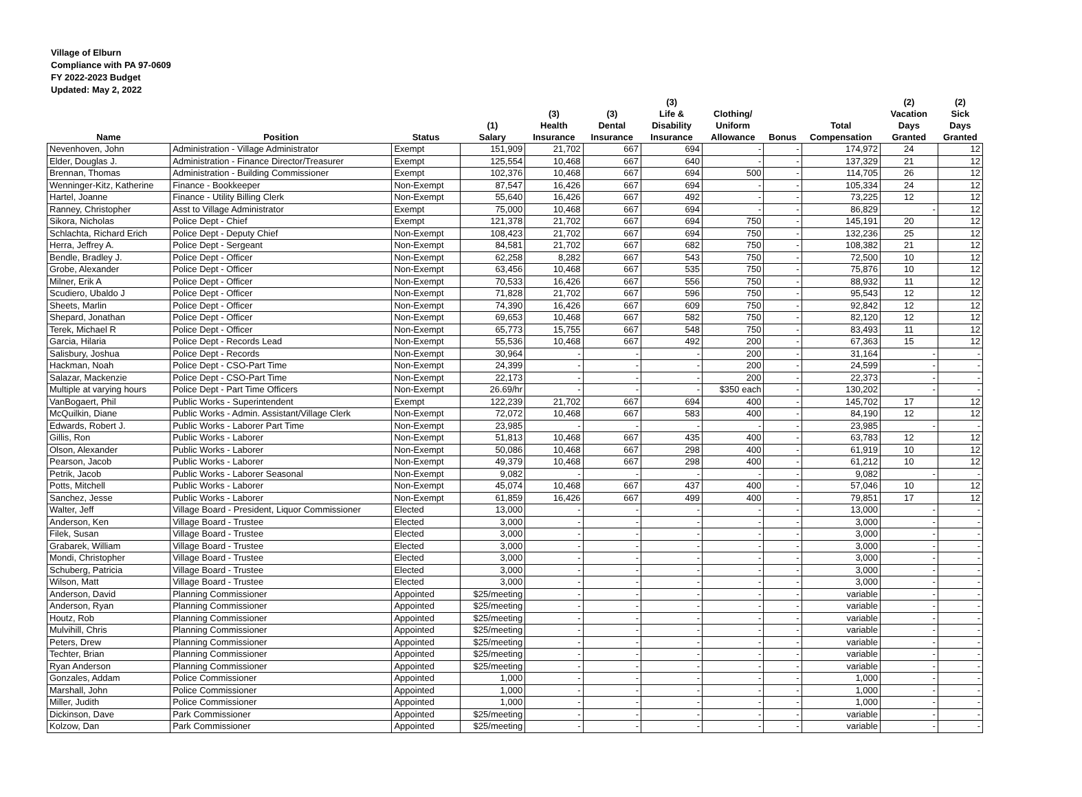Village of Elburn
Compliance with PA 97-0609
FY 2022-2023 Budget
Updated: May 2, 2022
| Name | Position | Status | (1) Salary | (3) Health Insurance | (3) Dental Insurance | (3) Life & Disability Insurance | Clothing/ Uniform Allowance | Bonus | Total Compensation | (2) Vacation Days Granted | (2) Sick Days Granted |
| --- | --- | --- | --- | --- | --- | --- | --- | --- | --- | --- | --- |
| Nevenhoven, John | Administration - Village Administrator | Exempt | 151,909 | 21,702 | 667 | 694 | - | - | 174,972 | 24 | 12 |
| Elder, Douglas J. | Administration - Finance Director/Treasurer | Exempt | 125,554 | 10,468 | 667 | 640 | - | - | 137,329 | 21 | 12 |
| Brennan, Thomas | Administration - Building Commissioner | Exempt | 102,376 | 10,468 | 667 | 694 | 500 | - | 114,705 | 26 | 12 |
| Wenninger-Kitz, Katherine | Finance - Bookkeeper | Non-Exempt | 87,547 | 16,426 | 667 | 694 | - | - | 105,334 | 24 | 12 |
| Hartel, Joanne | Finance - Utility Billing Clerk | Non-Exempt | 55,640 | 16,426 | 667 | 492 | - | - | 73,225 | 12 | 12 |
| Ranney, Christopher | Asst to Village Administrator | Exempt | 75,000 | 10,468 | 667 | 694 | - | - | 86,829 | - | 12 |
| Sikora, Nicholas | Police Dept - Chief | Exempt | 121,378 | 21,702 | 667 | 694 | 750 | - | 145,191 | 20 | 12 |
| Schlachta, Richard Erich | Police Dept - Deputy Chief | Non-Exempt | 108,423 | 21,702 | 667 | 694 | 750 | - | 132,236 | 25 | 12 |
| Herra, Jeffrey A. | Police Dept - Sergeant | Non-Exempt | 84,581 | 21,702 | 667 | 682 | 750 | - | 108,382 | 21 | 12 |
| Bendle, Bradley J. | Police Dept - Officer | Non-Exempt | 62,258 | 8,282 | 667 | 543 | 750 | - | 72,500 | 10 | 12 |
| Grobe, Alexander | Police Dept - Officer | Non-Exempt | 63,456 | 10,468 | 667 | 535 | 750 | - | 75,876 | 10 | 12 |
| Milner, Erik A | Police Dept - Officer | Non-Exempt | 70,533 | 16,426 | 667 | 556 | 750 | - | 88,932 | 11 | 12 |
| Scudiero, Ubaldo J | Police Dept - Officer | Non-Exempt | 71,828 | 21,702 | 667 | 596 | 750 | - | 95,543 | 12 | 12 |
| Sheets, Marlin | Police Dept - Officer | Non-Exempt | 74,390 | 16,426 | 667 | 609 | 750 | - | 92,842 | 12 | 12 |
| Shepard, Jonathan | Police Dept - Officer | Non-Exempt | 69,653 | 10,468 | 667 | 582 | 750 | - | 82,120 | 12 | 12 |
| Terek, Michael R | Police Dept - Officer | Non-Exempt | 65,773 | 15,755 | 667 | 548 | 750 | - | 83,493 | 11 | 12 |
| Garcia, Hilaria | Police Dept - Records Lead | Non-Exempt | 55,536 | 10,468 | 667 | 492 | 200 | - | 67,363 | 15 | 12 |
| Salisbury, Joshua | Police Dept - Records | Non-Exempt | 30,964 | - | - | - | 200 | - | 31,164 | - | - |
| Hackman, Noah | Police Dept - CSO-Part Time | Non-Exempt | 24,399 | - | - | - | 200 | - | 24,599 | - | - |
| Salazar, Mackenzie | Police Dept - CSO-Part Time | Non-Exempt | 22,173 | - | - | - | 200 | - | 22,373 | - | - |
| Multiple at varying hours | Police Dept - Part Time Officers | Non-Exempt | 26.69/hr | - | - | - | $350 each | - | 130,202 | - | - |
| VanBogaert, Phil | Public Works - Superintendent | Exempt | 122,239 | 21,702 | 667 | 694 | 400 | - | 145,702 | 17 | 12 |
| McQuilkin, Diane | Public Works - Admin. Assistant/Village Clerk | Non-Exempt | 72,072 | 10,468 | 667 | 583 | 400 | - | 84,190 | 12 | 12 |
| Edwards, Robert J. | Public Works - Laborer Part Time | Non-Exempt | 23,985 | - | - | - | - | - | 23,985 | - | - |
| Gillis, Ron | Public Works - Laborer | Non-Exempt | 51,813 | 10,468 | 667 | 435 | 400 | - | 63,783 | 12 | 12 |
| Olson, Alexander | Public Works - Laborer | Non-Exempt | 50,086 | 10,468 | 667 | 298 | 400 | - | 61,919 | 10 | 12 |
| Pearson, Jacob | Public Works - Laborer | Non-Exempt | 49,379 | 10,468 | 667 | 298 | 400 | - | 61,212 | 10 | 12 |
| Petrik, Jacob | Public Works - Laborer Seasonal | Non-Exempt | 9,082 | - | - | - | - | - | 9,082 | - | - |
| Potts, Mitchell | Public Works - Laborer | Non-Exempt | 45,074 | 10,468 | 667 | 437 | 400 | - | 57,046 | 10 | 12 |
| Sanchez, Jesse | Public Works - Laborer | Non-Exempt | 61,859 | 16,426 | 667 | 499 | 400 | - | 79,851 | 17 | 12 |
| Walter, Jeff | Village Board - President, Liquor Commissioner | Elected | 13,000 | - | - | - | - | - | 13,000 | - | - |
| Anderson, Ken | Village Board - Trustee | Elected | 3,000 | - | - | - | - | - | 3,000 | - | - |
| Filek, Susan | Village Board - Trustee | Elected | 3,000 | - | - | - | - | - | 3,000 | - | - |
| Grabarek, William | Village Board - Trustee | Elected | 3,000 | - | - | - | - | - | 3,000 | - | - |
| Mondi, Christopher | Village Board - Trustee | Elected | 3,000 | - | - | - | - | - | 3,000 | - | - |
| Schuberg, Patricia | Village Board - Trustee | Elected | 3,000 | - | - | - | - | - | 3,000 | - | - |
| Wilson, Matt | Village Board - Trustee | Elected | 3,000 | - | - | - | - | - | 3,000 | - | - |
| Anderson, David | Planning Commissioner | Appointed | $25/meeting | - | - | - | - | - | variable | - | - |
| Anderson, Ryan | Planning Commissioner | Appointed | $25/meeting | - | - | - | - | - | variable | - | - |
| Houtz, Rob | Planning Commissioner | Appointed | $25/meeting | - | - | - | - | - | variable | - | - |
| Mulvihill, Chris | Planning Commissioner | Appointed | $25/meeting | - | - | - | - | - | variable | - | - |
| Peters, Drew | Planning Commissioner | Appointed | $25/meeting | - | - | - | - | - | variable | - | - |
| Techter, Brian | Planning Commissioner | Appointed | $25/meeting | - | - | - | - | - | variable | - | - |
| Ryan Anderson | Planning Commissioner | Appointed | $25/meeting | - | - | - | - | - | variable | - | - |
| Gonzales, Addam | Police Commissioner | Appointed | 1,000 | - | - | - | - | - | 1,000 | - | - |
| Marshall, John | Police Commissioner | Appointed | 1,000 | - | - | - | - | - | 1,000 | - | - |
| Miller, Judith | Police Commissioner | Appointed | 1,000 | - | - | - | - | - | 1,000 | - | - |
| Dickinson, Dave | Park Commissioner | Appointed | $25/meeting | - | - | - | - | - | variable | - | - |
| Kolzow, Dan | Park Commissioner | Appointed | $25/meeting | - | - | - | - | - | variable | - | - |